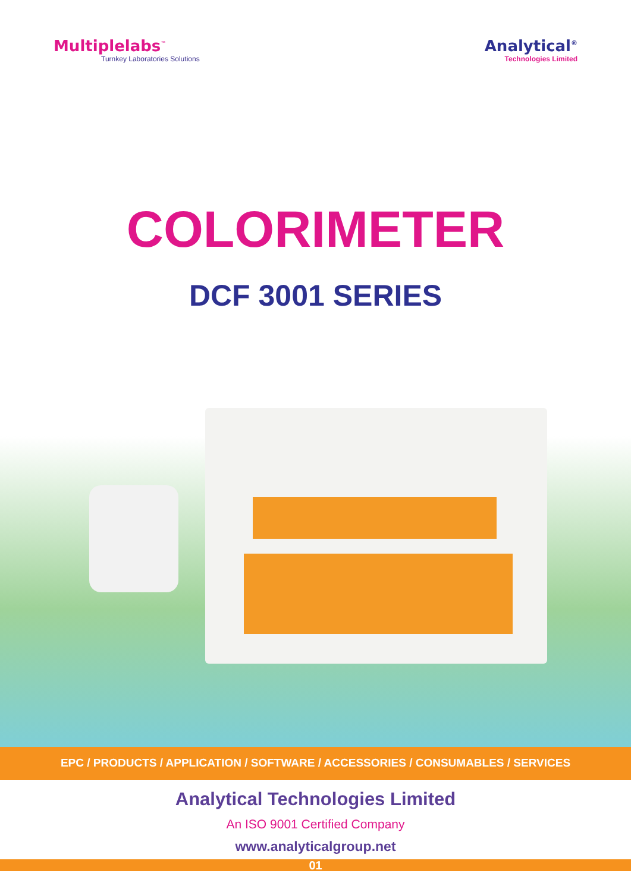Multiplelabs<sup>™</sup>
Turnkey Laboratories Solutions
Analytical<sup>®</sup>
Technologies Limited
COLORIMETER
DCF 3001 SERIES
EPC / PRODUCTS / APPLICATION / SOFTWARE / ACCESSORIES / CONSUMABLES / SERVICES
Analytical Technologies Limited
An ISO 9001 Certified Company
www.analyticalgroup.net
01